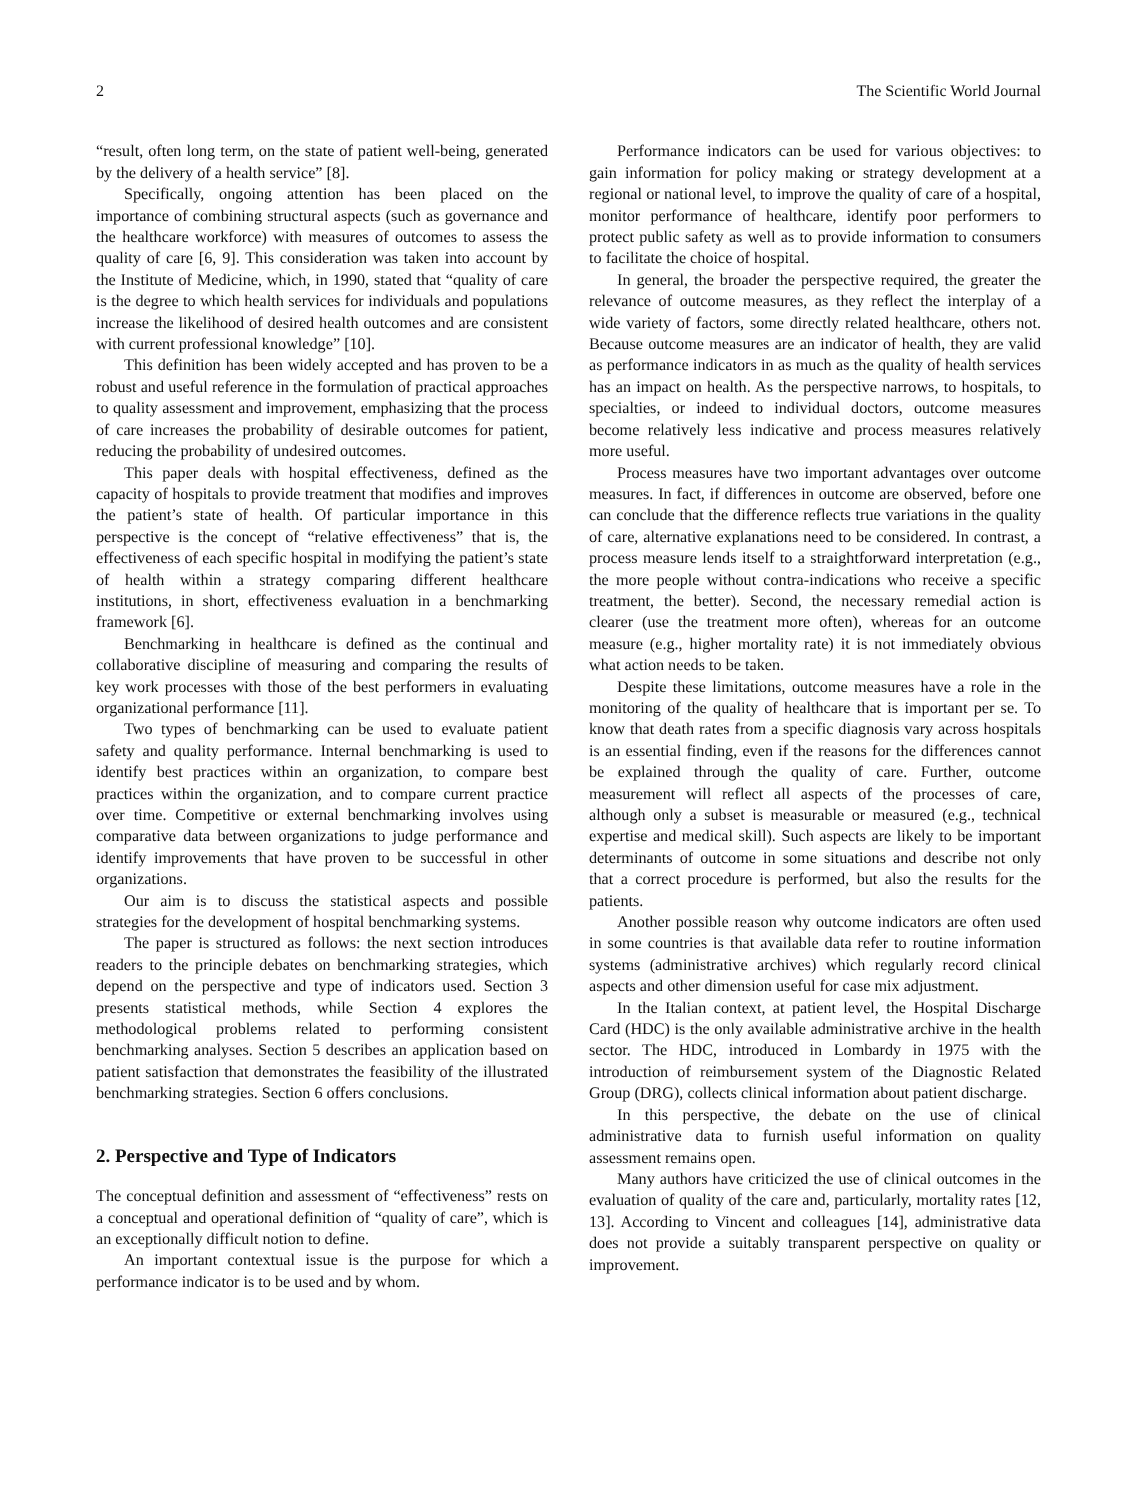2 The Scientific World Journal
“result, often long term, on the state of patient well-being, generated by the delivery of a health service” [8].
Specifically, ongoing attention has been placed on the importance of combining structural aspects (such as governance and the healthcare workforce) with measures of outcomes to assess the quality of care [6, 9]. This consideration was taken into account by the Institute of Medicine, which, in 1990, stated that “quality of care is the degree to which health services for individuals and populations increase the likelihood of desired health outcomes and are consistent with current professional knowledge” [10].
This definition has been widely accepted and has proven to be a robust and useful reference in the formulation of practical approaches to quality assessment and improvement, emphasizing that the process of care increases the probability of desirable outcomes for patient, reducing the probability of undesired outcomes.
This paper deals with hospital effectiveness, defined as the capacity of hospitals to provide treatment that modifies and improves the patient’s state of health. Of particular importance in this perspective is the concept of “relative effectiveness” that is, the effectiveness of each specific hospital in modifying the patient’s state of health within a strategy comparing different healthcare institutions, in short, effectiveness evaluation in a benchmarking framework [6].
Benchmarking in healthcare is defined as the continual and collaborative discipline of measuring and comparing the results of key work processes with those of the best performers in evaluating organizational performance [11].
Two types of benchmarking can be used to evaluate patient safety and quality performance. Internal benchmarking is used to identify best practices within an organization, to compare best practices within the organization, and to compare current practice over time. Competitive or external benchmarking involves using comparative data between organizations to judge performance and identify improvements that have proven to be successful in other organizations.
Our aim is to discuss the statistical aspects and possible strategies for the development of hospital benchmarking systems.
The paper is structured as follows: the next section introduces readers to the principle debates on benchmarking strategies, which depend on the perspective and type of indicators used. Section 3 presents statistical methods, while Section 4 explores the methodological problems related to performing consistent benchmarking analyses. Section 5 describes an application based on patient satisfaction that demonstrates the feasibility of the illustrated benchmarking strategies. Section 6 offers conclusions.
2. Perspective and Type of Indicators
The conceptual definition and assessment of “effectiveness” rests on a conceptual and operational definition of “quality of care”, which is an exceptionally difficult notion to define.
An important contextual issue is the purpose for which a performance indicator is to be used and by whom.
Performance indicators can be used for various objectives: to gain information for policy making or strategy development at a regional or national level, to improve the quality of care of a hospital, monitor performance of healthcare, identify poor performers to protect public safety as well as to provide information to consumers to facilitate the choice of hospital.
In general, the broader the perspective required, the greater the relevance of outcome measures, as they reflect the interplay of a wide variety of factors, some directly related healthcare, others not. Because outcome measures are an indicator of health, they are valid as performance indicators in as much as the quality of health services has an impact on health. As the perspective narrows, to hospitals, to specialties, or indeed to individual doctors, outcome measures become relatively less indicative and process measures relatively more useful.
Process measures have two important advantages over outcome measures. In fact, if differences in outcome are observed, before one can conclude that the difference reflects true variations in the quality of care, alternative explanations need to be considered. In contrast, a process measure lends itself to a straightforward interpretation (e.g., the more people without contra-indications who receive a specific treatment, the better). Second, the necessary remedial action is clearer (use the treatment more often), whereas for an outcome measure (e.g., higher mortality rate) it is not immediately obvious what action needs to be taken.
Despite these limitations, outcome measures have a role in the monitoring of the quality of healthcare that is important per se. To know that death rates from a specific diagnosis vary across hospitals is an essential finding, even if the reasons for the differences cannot be explained through the quality of care. Further, outcome measurement will reflect all aspects of the processes of care, although only a subset is measurable or measured (e.g., technical expertise and medical skill). Such aspects are likely to be important determinants of outcome in some situations and describe not only that a correct procedure is performed, but also the results for the patients.
Another possible reason why outcome indicators are often used in some countries is that available data refer to routine information systems (administrative archives) which regularly record clinical aspects and other dimension useful for case mix adjustment.
In the Italian context, at patient level, the Hospital Discharge Card (HDC) is the only available administrative archive in the health sector. The HDC, introduced in Lombardy in 1975 with the introduction of reimbursement system of the Diagnostic Related Group (DRG), collects clinical information about patient discharge.
In this perspective, the debate on the use of clinical administrative data to furnish useful information on quality assessment remains open.
Many authors have criticized the use of clinical outcomes in the evaluation of quality of the care and, particularly, mortality rates [12, 13]. According to Vincent and colleagues [14], administrative data does not provide a suitably transparent perspective on quality or improvement.